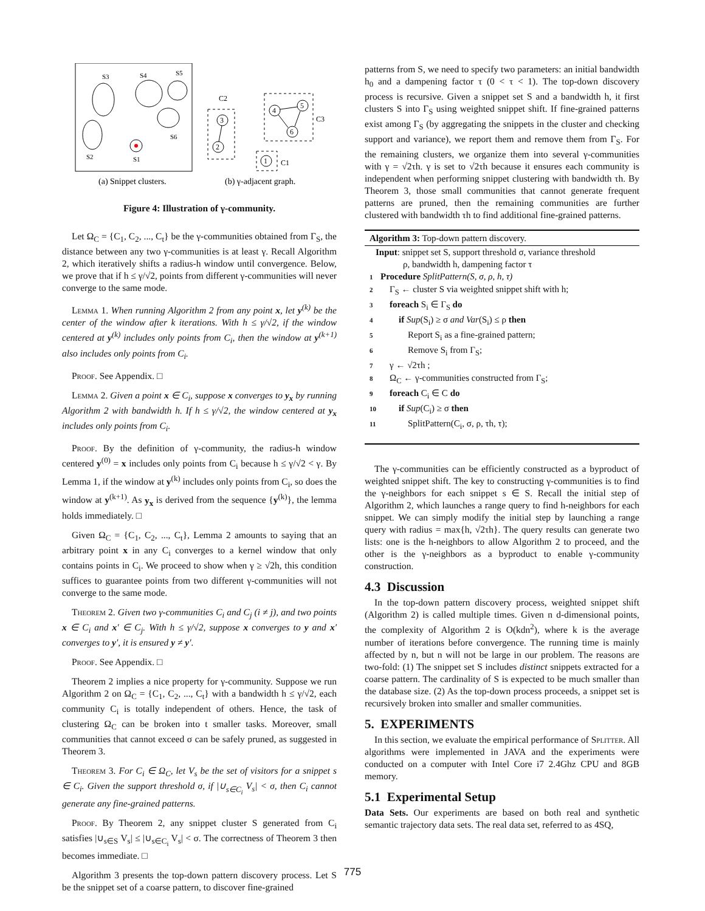S3
S4
S5
S6
S2
S1
3
2
C2
4
5
6
C3
1
C1
(a) Snippet clusters.
(b) γ-adjacent graph.
Figure 4: Illustration of γ-community.
Let Ω<sub>C</sub> = {C<sub>1</sub>, C<sub>2</sub>, ..., C<sub>t</sub>} be the γ-communities obtained from Γ<sub>S</sub>, the distance between any two γ-communities is at least γ. Recall Algorithm 2, which iteratively shifts a radius-h window until convergence. Below, we prove that if h ≤ γ/√2, points from different γ-communities will never converge to the same mode.
Lemma 1. When running Algorithm 2 from any point x, let y<sup>(k)</sup> be the center of the window after k iterations. With h ≤ γ/√2, if the window centered at y<sup>(k)</sup> includes only points from C<sub>i</sub>, then the window at y<sup>(k+1)</sup> also includes only points from C<sub>i</sub>.
Proof. See Appendix. □
Lemma 2. Given a point x ∈ C<sub>i</sub>, suppose x converges to y<sub>x</sub> by running Algorithm 2 with bandwidth h. If h ≤ γ/√2, the window centered at y<sub>x</sub> includes only points from C<sub>i</sub>.
Proof. By the definition of γ-community, the radius-h window centered y<sup>(0)</sup> = x includes only points from C<sub>i</sub> because h ≤ γ/√2 < γ. By Lemma 1, if the window at y<sup>(k)</sup> includes only points from C<sub>i</sub>, so does the window at y<sup>(k+1)</sup>. As y<sub>x</sub> is derived from the sequence {y<sup>(k)</sup>}, the lemma holds immediately. □
Given Ω<sub>C</sub> = {C<sub>1</sub>, C<sub>2</sub>, ..., C<sub>t</sub>}, Lemma 2 amounts to saying that an arbitrary point x in any C<sub>i</sub> converges to a kernel window that only contains points in C<sub>i</sub>. We proceed to show when γ ≥ √2h, this condition suffices to guarantee points from two different γ-communities will not converge to the same mode.
Theorem 2. Given two γ-communities C<sub>i</sub> and C<sub>j</sub> (i ≠ j), and two points x ∈ C<sub>i</sub> and x′ ∈ C<sub>j</sub>. With h ≤ γ/√2, suppose x converges to y and x′ converges to y′, it is ensured y ≠ y′.
Proof. See Appendix. □
Theorem 2 implies a nice property for γ-community. Suppose we run Algorithm 2 on Ω<sub>C</sub> = {C<sub>1</sub>, C<sub>2</sub>, ..., C<sub>t</sub>} with a bandwidth h ≤ γ/√2, each community C<sub>i</sub> is totally independent of others. Hence, the task of clustering Ω<sub>C</sub> can be broken into t smaller tasks. Moreover, small communities that cannot exceed σ can be safely pruned, as suggested in Theorem 3.
Theorem 3. For C<sub>i</sub> ∈ Ω<sub>C</sub>, let V<sub>s</sub> be the set of visitors for a snippet s ∈ C<sub>i</sub>. Given the support threshold σ, if |∪<sub>s∈C<sub>i</sub></sub> V<sub>s</sub>| < σ, then C<sub>i</sub> cannot generate any fine-grained patterns.
Proof. By Theorem 2, any snippet cluster S generated from C<sub>i</sub> satisfies |∪<sub>s∈S</sub> V<sub>s</sub>| ≤ |∪<sub>s∈C<sub>i</sub></sub> V<sub>s</sub>| < σ. The correctness of Theorem 3 then becomes immediate. □
Algorithm 3 presents the top-down pattern discovery process. Let S be the snippet set of a coarse pattern, to discover fine-grained
patterns from S, we need to specify two parameters: an initial bandwidth h<sub>0</sub> and a dampening factor τ (0 < τ < 1). The top-down discovery process is recursive. Given a snippet set S and a bandwidth h, it first clusters S into Γ<sub>S</sub> using weighted snippet shift. If fine-grained patterns exist among Γ<sub>S</sub> (by aggregating the snippets in the cluster and checking support and variance), we report them and remove them from Γ<sub>S</sub>. For the remaining clusters, we organize them into several γ-communities with γ = √2τh. γ is set to √2τh because it ensures each community is independent when performing snippet clustering with bandwidth τh. By Theorem 3, those small communities that cannot generate frequent patterns are pruned, then the remaining communities are further clustered with bandwidth τh to find additional fine-grained patterns.
Algorithm 3: Top-down pattern discovery.
Input: snippet set S, support threshold σ, variance threshold
ρ, bandwidth h, dampening factor τ
1 Procedure SplitPattern(S, σ, ρ, h, τ)
2 Γ<sub>S</sub> ← cluster S via weighted snippet shift with h;
3 foreach S<sub>i</sub> ∈ Γ<sub>S</sub> do
4 if Sup(S<sub>i</sub>) ≥ σ and Var(S<sub>i</sub>) ≤ ρ then
5 Report S<sub>i</sub> as a fine-grained pattern;
6 Remove S<sub>i</sub> from Γ<sub>S</sub>;
7 γ ← √2τh ;
8 Ω<sub>C</sub> ← γ-communities constructed from Γ<sub>S</sub>;
9 foreach C<sub>i</sub> ∈ C do
10 if Sup(C<sub>i</sub>) ≥ σ then
11 SplitPattern(C<sub>i</sub>, σ, ρ, τh, τ);
The γ-communities can be efficiently constructed as a byproduct of weighted snippet shift. The key to constructing γ-communities is to find the γ-neighbors for each snippet s ∈ S. Recall the initial step of Algorithm 2, which launches a range query to find h-neighbors for each snippet. We can simply modify the initial step by launching a range query with radius = max{h, √2τh}. The query results can generate two lists: one is the h-neighbors to allow Algorithm 2 to proceed, and the other is the γ-neighbors as a byproduct to enable γ-community construction.
4.3 Discussion
In the top-down pattern discovery process, weighted snippet shift (Algorithm 2) is called multiple times. Given n d-dimensional points, the complexity of Algorithm 2 is O(kdn<sup>2</sup>), where k is the average number of iterations before convergence. The running time is mainly affected by n, but n will not be large in our problem. The reasons are two-fold: (1) The snippet set S includes distinct snippets extracted for a coarse pattern. The cardinality of S is expected to be much smaller than the database size. (2) As the top-down process proceeds, a snippet set is recursively broken into smaller and smaller communities.
5. EXPERIMENTS
In this section, we evaluate the empirical performance of Splitter. All algorithms were implemented in JAVA and the experiments were conducted on a computer with Intel Core i7 2.4Ghz CPU and 8GB memory.
5.1 Experimental Setup
Data Sets. Our experiments are based on both real and synthetic semantic trajectory data sets. The real data set, referred to as 4SQ,
775